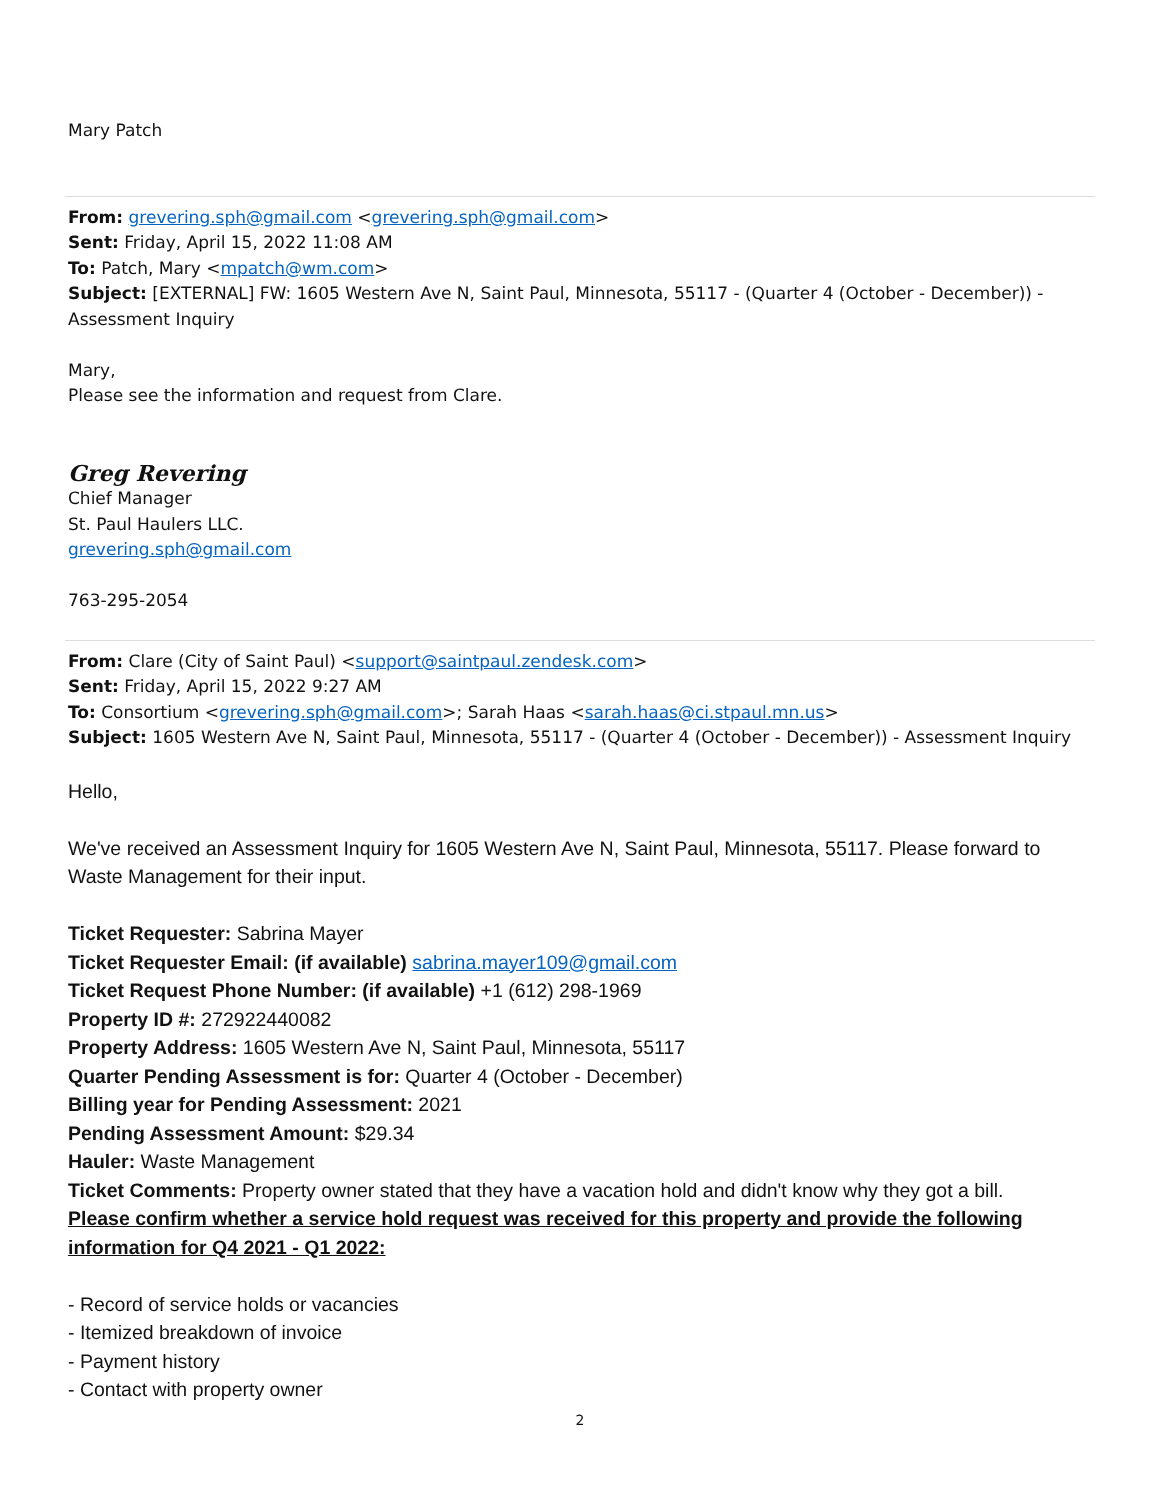Mary Patch
From: grevering.sph@gmail.com <grevering.sph@gmail.com>
Sent: Friday, April 15, 2022 11:08 AM
To: Patch, Mary <mpatch@wm.com>
Subject: [EXTERNAL] FW: 1605 Western Ave N, Saint Paul, Minnesota, 55117 - (Quarter 4 (October - December)) - Assessment Inquiry
Mary,
Please see the information and request from Clare.
Greg Revering
Chief Manager
St. Paul Haulers LLC.
grevering.sph@gmail.com
763-295-2054
From: Clare (City of Saint Paul) <support@saintpaul.zendesk.com>
Sent: Friday, April 15, 2022 9:27 AM
To: Consortium <grevering.sph@gmail.com>; Sarah Haas <sarah.haas@ci.stpaul.mn.us>
Subject: 1605 Western Ave N, Saint Paul, Minnesota, 55117 - (Quarter 4 (October - December)) - Assessment Inquiry
Hello,
We've received an Assessment Inquiry for 1605 Western Ave N, Saint Paul, Minnesota, 55117. Please forward to Waste Management for their input.
Ticket Requester: Sabrina Mayer
Ticket Requester Email: (if available) sabrina.mayer109@gmail.com
Ticket Request Phone Number: (if available) +1 (612) 298-1969
Property ID #: 272922440082
Property Address: 1605 Western Ave N, Saint Paul, Minnesota, 55117
Quarter Pending Assessment is for: Quarter 4 (October - December)
Billing year for Pending Assessment: 2021
Pending Assessment Amount: $29.34
Hauler: Waste Management
Ticket Comments: Property owner stated that they have a vacation hold and didn't know why they got a bill.
Please confirm whether a service hold request was received for this property and provide the following information for Q4 2021 - Q1 2022:
- Record of service holds or vacancies
- Itemized breakdown of invoice
- Payment history
- Contact with property owner
2